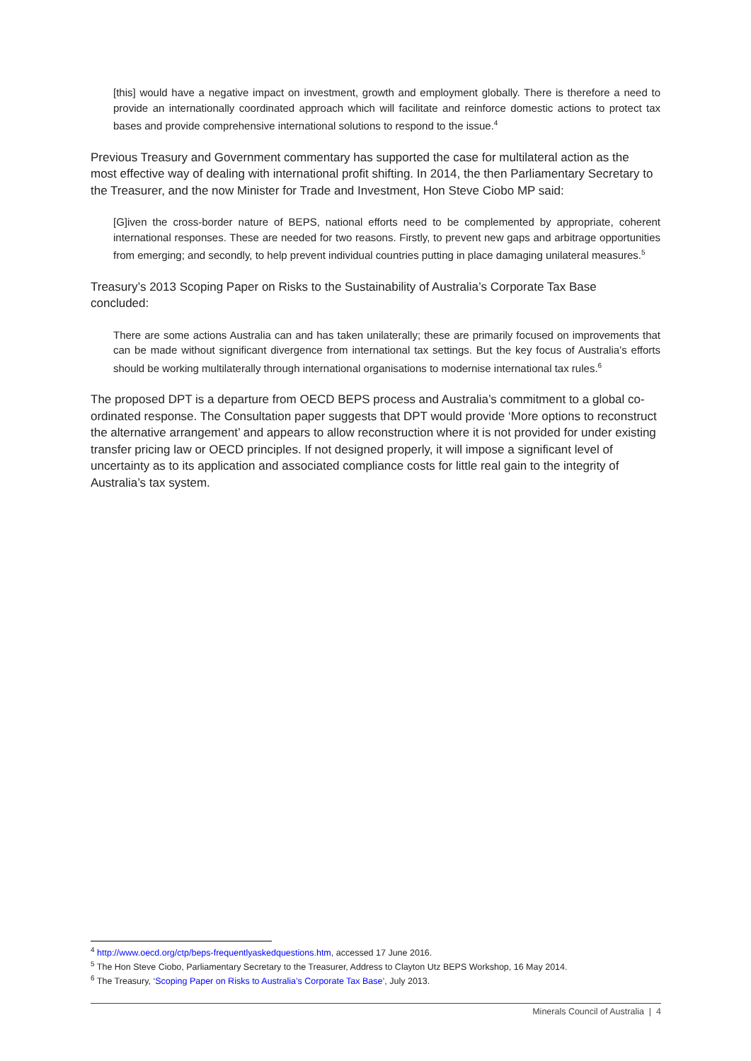[this] would have a negative impact on investment, growth and employment globally. There is therefore a need to provide an internationally coordinated approach which will facilitate and reinforce domestic actions to protect tax bases and provide comprehensive international solutions to respond to the issue.<sup>4</sup>
Previous Treasury and Government commentary has supported the case for multilateral action as the most effective way of dealing with international profit shifting. In 2014, the then Parliamentary Secretary to the Treasurer, and the now Minister for Trade and Investment, Hon Steve Ciobo MP said:
[G]iven the cross-border nature of BEPS, national efforts need to be complemented by appropriate, coherent international responses. These are needed for two reasons. Firstly, to prevent new gaps and arbitrage opportunities from emerging; and secondly, to help prevent individual countries putting in place damaging unilateral measures.<sup>5</sup>
Treasury’s 2013 Scoping Paper on Risks to the Sustainability of Australia’s Corporate Tax Base concluded:
There are some actions Australia can and has taken unilaterally; these are primarily focused on improvements that can be made without significant divergence from international tax settings. But the key focus of Australia’s efforts should be working multilaterally through international organisations to modernise international tax rules.<sup>6</sup>
The proposed DPT is a departure from OECD BEPS process and Australia’s commitment to a global co-ordinated response. The Consultation paper suggests that DPT would provide ‘More options to reconstruct the alternative arrangement’ and appears to allow reconstruction where it is not provided for under existing transfer pricing law or OECD principles. If not designed properly, it will impose a significant level of uncertainty as to its application and associated compliance costs for little real gain to the integrity of Australia’s tax system.
<sup>4</sup> http://www.oecd.org/ctp/beps-frequentlyaskedquestions.htm, accessed 17 June 2016.
<sup>5</sup> The Hon Steve Ciobo, Parliamentary Secretary to the Treasurer, Address to Clayton Utz BEPS Workshop, 16 May 2014.
<sup>6</sup> The Treasury, ‘Scoping Paper on Risks to Australia’s Corporate Tax Base’, July 2013.
Minerals Council of Australia | 4